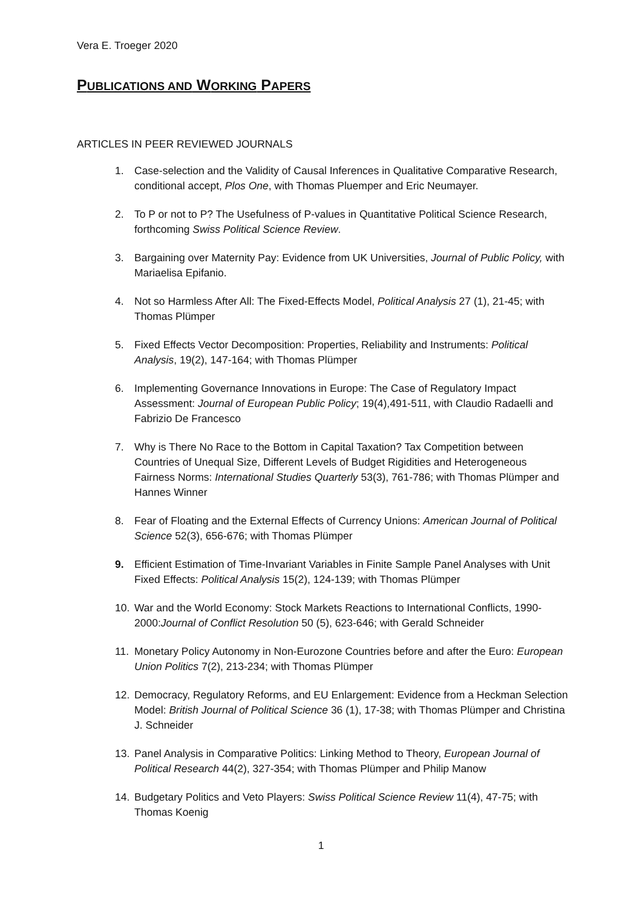Vera E. Troeger 2020
PUBLICATIONS AND WORKING PAPERS
ARTICLES IN PEER REVIEWED JOURNALS
1. Case-selection and the Validity of Causal Inferences in Qualitative Comparative Research, conditional accept, Plos One, with Thomas Pluemper and Eric Neumayer.
2. To P or not to P? The Usefulness of P-values in Quantitative Political Science Research, forthcoming Swiss Political Science Review.
3. Bargaining over Maternity Pay: Evidence from UK Universities, Journal of Public Policy, with Mariaelisa Epifanio.
4. Not so Harmless After All: The Fixed-Effects Model, Political Analysis 27 (1), 21-45; with Thomas Plümper
5. Fixed Effects Vector Decomposition: Properties, Reliability and Instruments: Political Analysis, 19(2), 147-164; with Thomas Plümper
6. Implementing Governance Innovations in Europe: The Case of Regulatory Impact Assessment: Journal of European Public Policy; 19(4),491-511, with Claudio Radaelli and Fabrizio De Francesco
7. Why is There No Race to the Bottom in Capital Taxation? Tax Competition between Countries of Unequal Size, Different Levels of Budget Rigidities and Heterogeneous Fairness Norms: International Studies Quarterly 53(3), 761-786; with Thomas Plümper and Hannes Winner
8. Fear of Floating and the External Effects of Currency Unions: American Journal of Political Science 52(3), 656-676; with Thomas Plümper
9. Efficient Estimation of Time-Invariant Variables in Finite Sample Panel Analyses with Unit Fixed Effects: Political Analysis 15(2), 124-139; with Thomas Plümper
10. War and the World Economy: Stock Markets Reactions to International Conflicts, 1990-2000:Journal of Conflict Resolution 50 (5), 623-646; with Gerald Schneider
11. Monetary Policy Autonomy in Non-Eurozone Countries before and after the Euro: European Union Politics 7(2), 213-234; with Thomas Plümper
12. Democracy, Regulatory Reforms, and EU Enlargement: Evidence from a Heckman Selection Model: British Journal of Political Science 36 (1), 17-38; with Thomas Plümper and Christina J. Schneider
13. Panel Analysis in Comparative Politics: Linking Method to Theory, European Journal of Political Research 44(2), 327-354; with Thomas Plümper and Philip Manow
14. Budgetary Politics and Veto Players: Swiss Political Science Review 11(4), 47-75; with Thomas Koenig
1